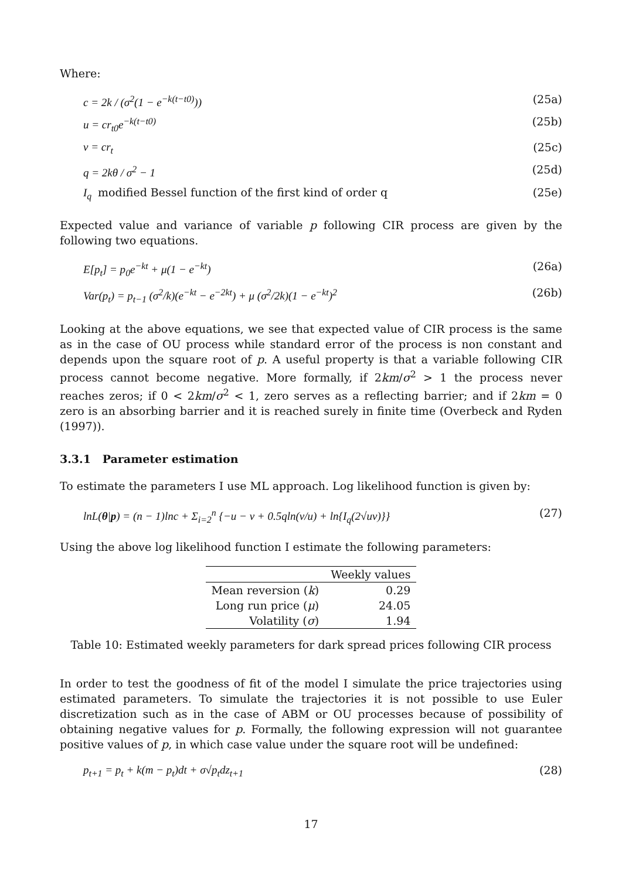Where:
c = 2k / (σ<sup>2</sup>(1 − e<sup>−k(t−t0)</sup>)) (25a)
u = cr<sub>t0</sub>e<sup>−k(t−t0)</sup> (25b)
v = cr<sub>t</sub> (25c)
q = 2kθ / σ<sup>2</sup> − 1 (25d)
I<sub>q</sub> modified Bessel function of the first kind of order q (25e)
Expected value and variance of variable p following CIR process are given by the following two equations.
E[p<sub>t</sub>] = p<sub>0</sub>e<sup>−kt</sup> + μ(1 − e<sup>−kt</sup>) (26a)
Var(p<sub>t</sub>) = p<sub>t−1</sub> (σ<sup>2</sup>/k)(e<sup>−kt</sup> − e<sup>−2kt</sup>) + μ (σ<sup>2</sup>/2k)(1 − e<sup>−kt</sup>)<sup>2</sup> (26b)
Looking at the above equations, we see that expected value of CIR process is the same as in the case of OU process while standard error of the process is non constant and depends upon the square root of p. A useful property is that a variable following CIR process cannot become negative. More formally, if 2km/σ<sup>2</sup> > 1 the process never reaches zeros; if 0 < 2km/σ<sup>2</sup> < 1, zero serves as a reflecting barrier; and if 2km = 0 zero is an absorbing barrier and it is reached surely in finite time (Overbeck and Ryden (1997)).
3.3.1 Parameter estimation
To estimate the parameters I use ML approach. Log likelihood function is given by:
lnL(θ|p) = (n − 1)lnc + Σ<sub>i=2</sub><sup>n</sup> {−u − v + 0.5qln(v/u) + ln{I<sub>q</sub>(2√uv)}} (27)
Using the above log likelihood function I estimate the following parameters:
| | Weekly values |
| --- | --- |
| Mean reversion ( k ) | 0.29 |
| Long run price ( μ ) | 24.05 |
| Volatility ( σ ) | 1.94 |
Table 10: Estimated weekly parameters for dark spread prices following CIR process
In order to test the goodness of fit of the model I simulate the price trajectories using estimated parameters. To simulate the trajectories it is not possible to use Euler discretization such as in the case of ABM or OU processes because of possibility of obtaining negative values for p. Formally, the following expression will not guarantee positive values of p, in which case value under the square root will be undefined:
p<sub>t+1</sub> = p<sub>t</sub> + k(m − p<sub>t</sub>)dt + σ√p<sub>t</sub>dz<sub>t+1</sub> (28)
17